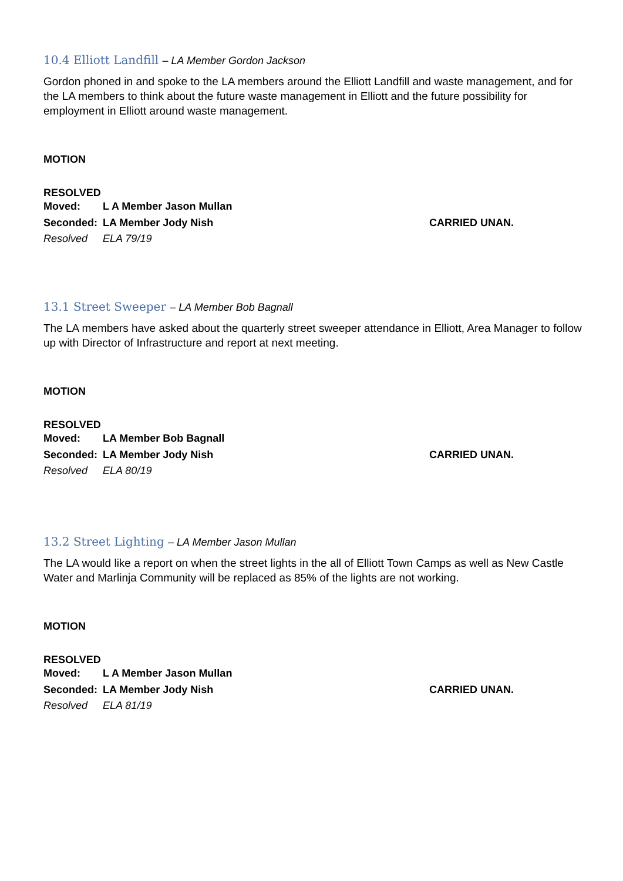10.4 Elliott Landfill – LA Member Gordon Jackson
Gordon phoned in and spoke to the LA members around the Elliott Landfill and waste management, and for the LA members to think about the future waste management in Elliott and the future possibility for employment in Elliott around waste management.
MOTION
RESOLVED
Moved: L A Member Jason Mullan
Seconded: LA Member Jody Nish CARRIED UNAN.
Resolved ELA 79/19
13.1 Street Sweeper – LA Member Bob Bagnall
The LA members have asked about the quarterly street sweeper attendance in Elliott, Area Manager to follow up with Director of Infrastructure and report at next meeting.
MOTION
RESOLVED
Moved: LA Member Bob Bagnall
Seconded: LA Member Jody Nish CARRIED UNAN.
Resolved ELA 80/19
13.2 Street Lighting – LA Member Jason Mullan
The LA would like a report on when the street lights in the all of Elliott Town Camps as well as New Castle Water and Marlinja Community will be replaced as 85% of the lights are not working.
MOTION
RESOLVED
Moved: L A Member Jason Mullan
Seconded: LA Member Jody Nish CARRIED UNAN.
Resolved ELA 81/19